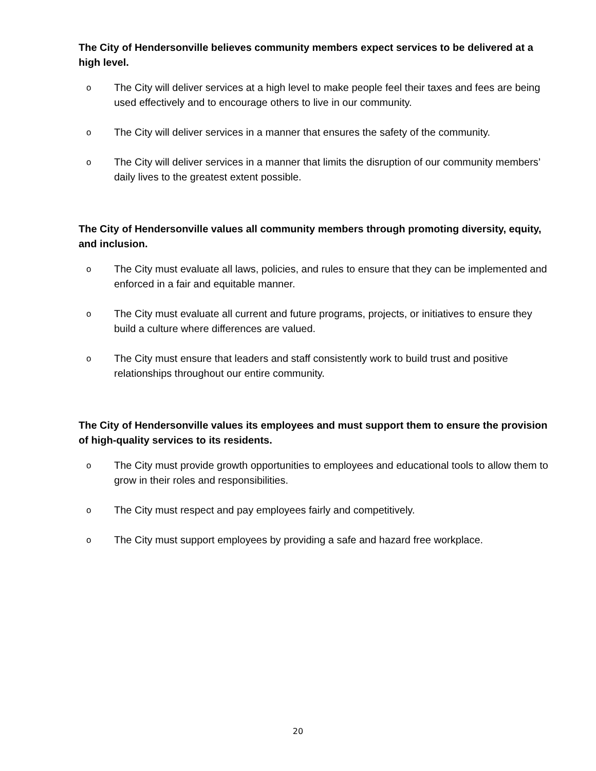The City of Hendersonville believes community members expect services to be delivered at a high level.
o The City will deliver services at a high level to make people feel their taxes and fees are being used effectively and to encourage others to live in our community.
o The City will deliver services in a manner that ensures the safety of the community.
o The City will deliver services in a manner that limits the disruption of our community members’ daily lives to the greatest extent possible.
The City of Hendersonville values all community members through promoting diversity, equity, and inclusion.
o The City must evaluate all laws, policies, and rules to ensure that they can be implemented and enforced in a fair and equitable manner.
o The City must evaluate all current and future programs, projects, or initiatives to ensure they build a culture where differences are valued.
o The City must ensure that leaders and staff consistently work to build trust and positive relationships throughout our entire community.
The City of Hendersonville values its employees and must support them to ensure the provision of high-quality services to its residents.
o The City must provide growth opportunities to employees and educational tools to allow them to grow in their roles and responsibilities.
o The City must respect and pay employees fairly and competitively.
o The City must support employees by providing a safe and hazard free workplace.
20